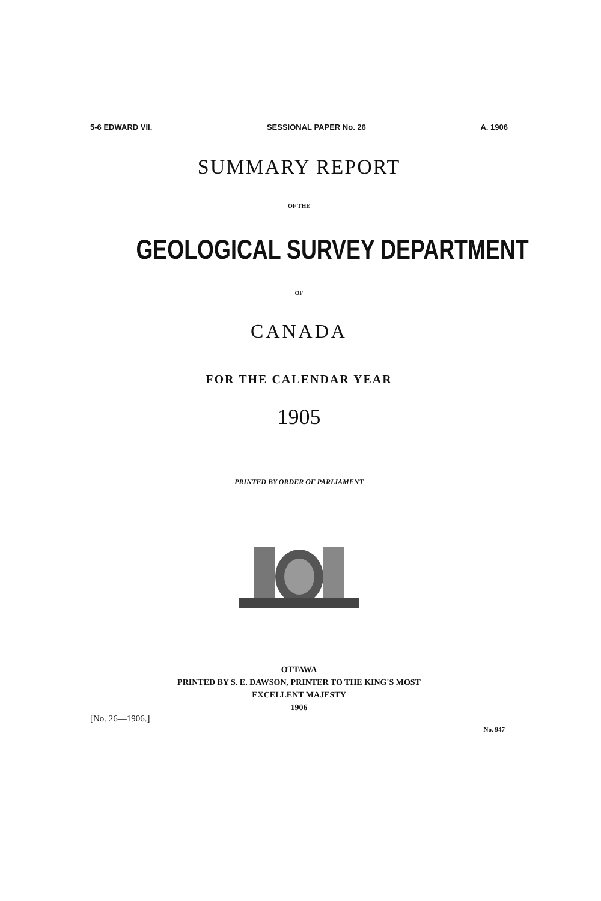5-6 EDWARD VII. SESSIONAL PAPER No. 26 A. 1906
SUMMARY REPORT
OF THE
GEOLOGICAL SURVEY DEPARTMENT
OF
CANADA
FOR THE CALENDAR YEAR
1905
PRINTED BY ORDER OF PARLIAMENT
OTTAWA
PRINTED BY S. E. DAWSON, PRINTER TO THE KING'S MOST
EXCELLENT MAJESTY
1906
[No. 26—1906.] No. 947